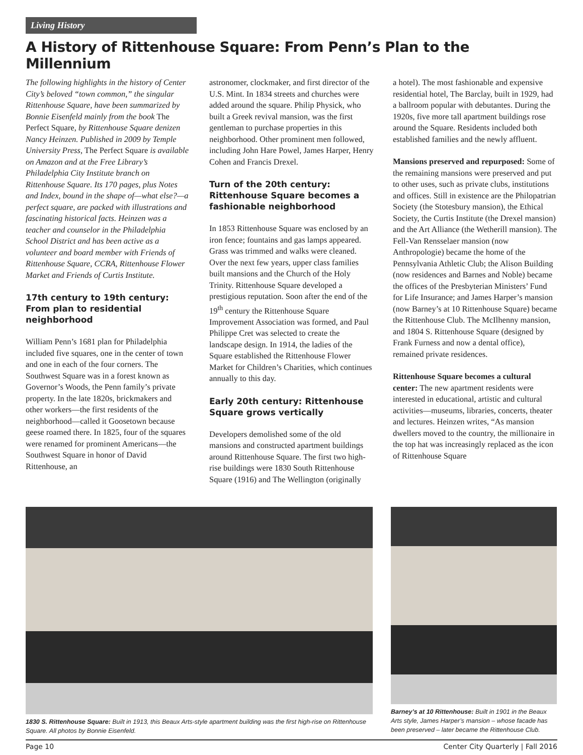Living History
A History of Rittenhouse Square: From Penn’s Plan to the Millennium
The following highlights in the history of Center City’s beloved “town common,” the singular Rittenhouse Square, have been summarized by Bonnie Eisenfeld mainly from the book The Perfect Square, by Rittenhouse Square denizen Nancy Heinzen. Published in 2009 by Temple University Press, The Perfect Square is available on Amazon and at the Free Library’s Philadelphia City Institute branch on Rittenhouse Square. Its 170 pages, plus Notes and Index, bound in the shape of—what else?—a perfect square, are packed with illustrations and fascinating historical facts. Heinzen was a teacher and counselor in the Philadelphia School District and has been active as a volunteer and board member with Friends of Rittenhouse Square, CCRA, Rittenhouse Flower Market and Friends of Curtis Institute.
17th century to 19th century: From plan to residential neighborhood
William Penn’s 1681 plan for Philadelphia included five squares, one in the center of town and one in each of the four corners. The Southwest Square was in a forest known as Governor’s Woods, the Penn family’s private property. In the late 1820s, brickmakers and other workers—the first residents of the neighborhood—called it Goosetown because geese roamed there. In 1825, four of the squares were renamed for prominent Americans—the Southwest Square in honor of David Rittenhouse, an
astronomer, clockmaker, and first director of the U.S. Mint. In 1834 streets and churches were added around the square. Philip Physick, who built a Greek revival mansion, was the first gentleman to purchase properties in this neighborhood. Other prominent men followed, including John Hare Powel, James Harper, Henry Cohen and Francis Drexel.
Turn of the 20th century: Rittenhouse Square becomes a fashionable neighborhood
In 1853 Rittenhouse Square was enclosed by an iron fence; fountains and gas lamps appeared. Grass was trimmed and walks were cleaned. Over the next few years, upper class families built mansions and the Church of the Holy Trinity. Rittenhouse Square developed a prestigious reputation. Soon after the end of the 19<sup>th</sup> century the Rittenhouse Square Improvement Association was formed, and Paul Philippe Cret was selected to create the landscape design. In 1914, the ladies of the Square established the Rittenhouse Flower Market for Children’s Charities, which continues annually to this day.
Early 20th century: Rittenhouse Square grows vertically
Developers demolished some of the old mansions and constructed apartment buildings around Rittenhouse Square. The first two high-rise buildings were 1830 South Rittenhouse Square (1916) and The Wellington (originally
a hotel). The most fashionable and expensive residential hotel, The Barclay, built in 1929, had a ballroom popular with debutantes. During the 1920s, five more tall apartment buildings rose around the Square. Residents included both established families and the newly affluent.
Mansions preserved and repurposed: Some of the remaining mansions were preserved and put to other uses, such as private clubs, institutions and offices. Still in existence are the Philopatrian Society (the Stotesbury mansion), the Ethical Society, the Curtis Institute (the Drexel mansion) and the Art Alliance (the Wetherill mansion). The Fell-Van Rensselaer mansion (now Anthropologie) became the home of the Pennsylvania Athletic Club; the Alison Building (now residences and Barnes and Noble) became the offices of the Presbyterian Ministers’ Fund for Life Insurance; and James Harper’s mansion (now Barney’s at 10 Rittenhouse Square) became the Rittenhouse Club. The McIlhenny mansion, and 1804 S. Rittenhouse Square (designed by Frank Furness and now a dental office), remained private residences.
Rittenhouse Square becomes a cultural center: The new apartment residents were interested in educational, artistic and cultural activities—museums, libraries, concerts, theater and lectures. Heinzen writes, “As mansion dwellers moved to the country, the millionaire in the top hat was increasingly replaced as the icon of Rittenhouse Square
1830 S. Rittenhouse Square: Built in 1913, this Beaux Arts-style apartment building was the first high-rise on Rittenhouse Square. All photos by Bonnie Eisenfeld.
Barney’s at 10 Rittenhouse: Built in 1901 in the Beaux Arts style, James Harper’s mansion – whose facade has been preserved – later became the Rittenhouse Club.
Page 10 Center City Quarterly | Fall 2016